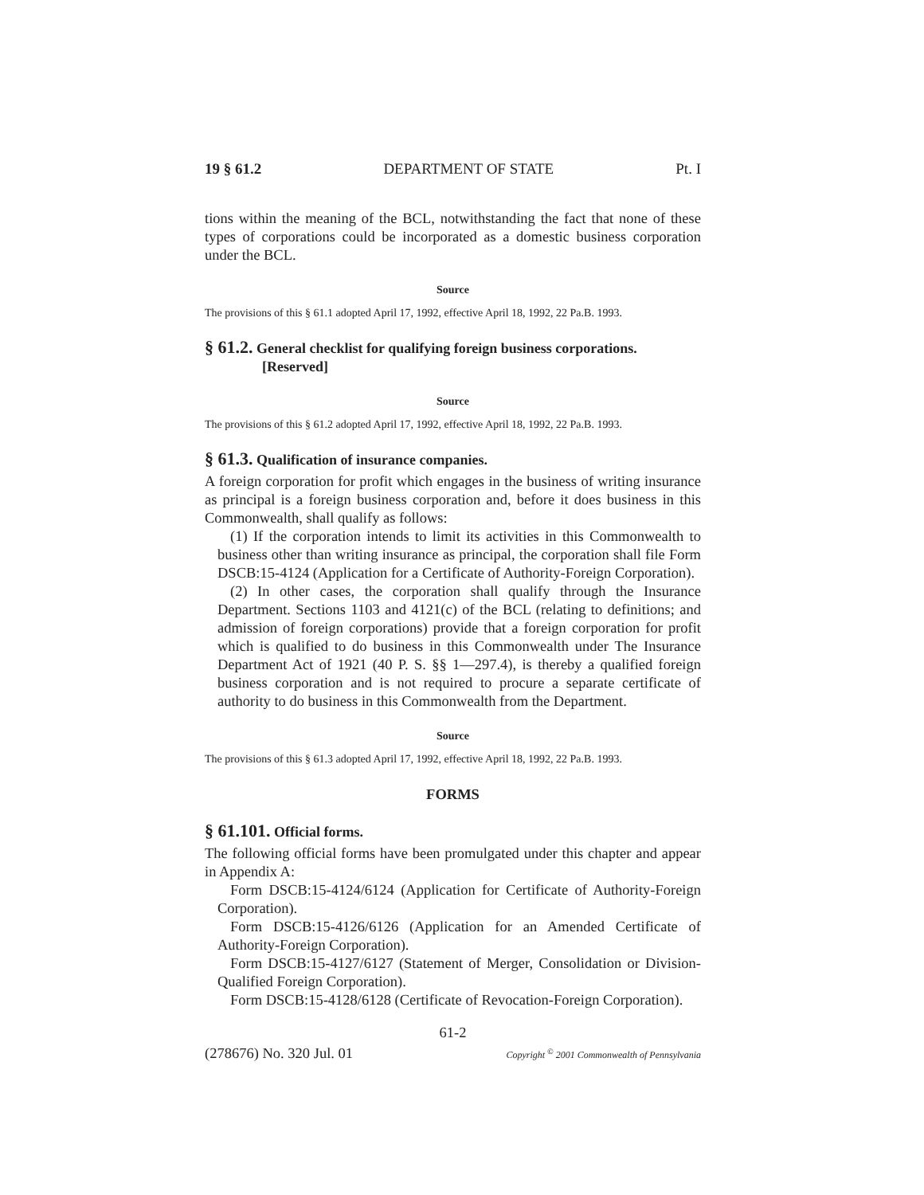19 § 61.2 DEPARTMENT OF STATE Pt. I
tions within the meaning of the BCL, notwithstanding the fact that none of these types of corporations could be incorporated as a domestic business corporation under the BCL.
Source
The provisions of this § 61.1 adopted April 17, 1992, effective April 18, 1992, 22 Pa.B. 1993.
§ 61.2. General checklist for qualifying foreign business corporations. [Reserved]
Source
The provisions of this § 61.2 adopted April 17, 1992, effective April 18, 1992, 22 Pa.B. 1993.
§ 61.3. Qualification of insurance companies.
A foreign corporation for profit which engages in the business of writing insurance as principal is a foreign business corporation and, before it does business in this Commonwealth, shall qualify as follows:
(1) If the corporation intends to limit its activities in this Commonwealth to business other than writing insurance as principal, the corporation shall file Form DSCB:15-4124 (Application for a Certificate of Authority-Foreign Corporation).
(2) In other cases, the corporation shall qualify through the Insurance Department. Sections 1103 and 4121(c) of the BCL (relating to definitions; and admission of foreign corporations) provide that a foreign corporation for profit which is qualified to do business in this Commonwealth under The Insurance Department Act of 1921 (40 P. S. §§ 1—297.4), is thereby a qualified foreign business corporation and is not required to procure a separate certificate of authority to do business in this Commonwealth from the Department.
Source
The provisions of this § 61.3 adopted April 17, 1992, effective April 18, 1992, 22 Pa.B. 1993.
FORMS
§ 61.101. Official forms.
The following official forms have been promulgated under this chapter and appear in Appendix A:
Form DSCB:15-4124/6124 (Application for Certificate of Authority-Foreign Corporation).
Form DSCB:15-4126/6126 (Application for an Amended Certificate of Authority-Foreign Corporation).
Form DSCB:15-4127/6127 (Statement of Merger, Consolidation or Division-Qualified Foreign Corporation).
Form DSCB:15-4128/6128 (Certificate of Revocation-Foreign Corporation).
61-2
(278676) No. 320 Jul. 01 Copyright <sup>©</sup> 2001 Commonwealth of Pennsylvania